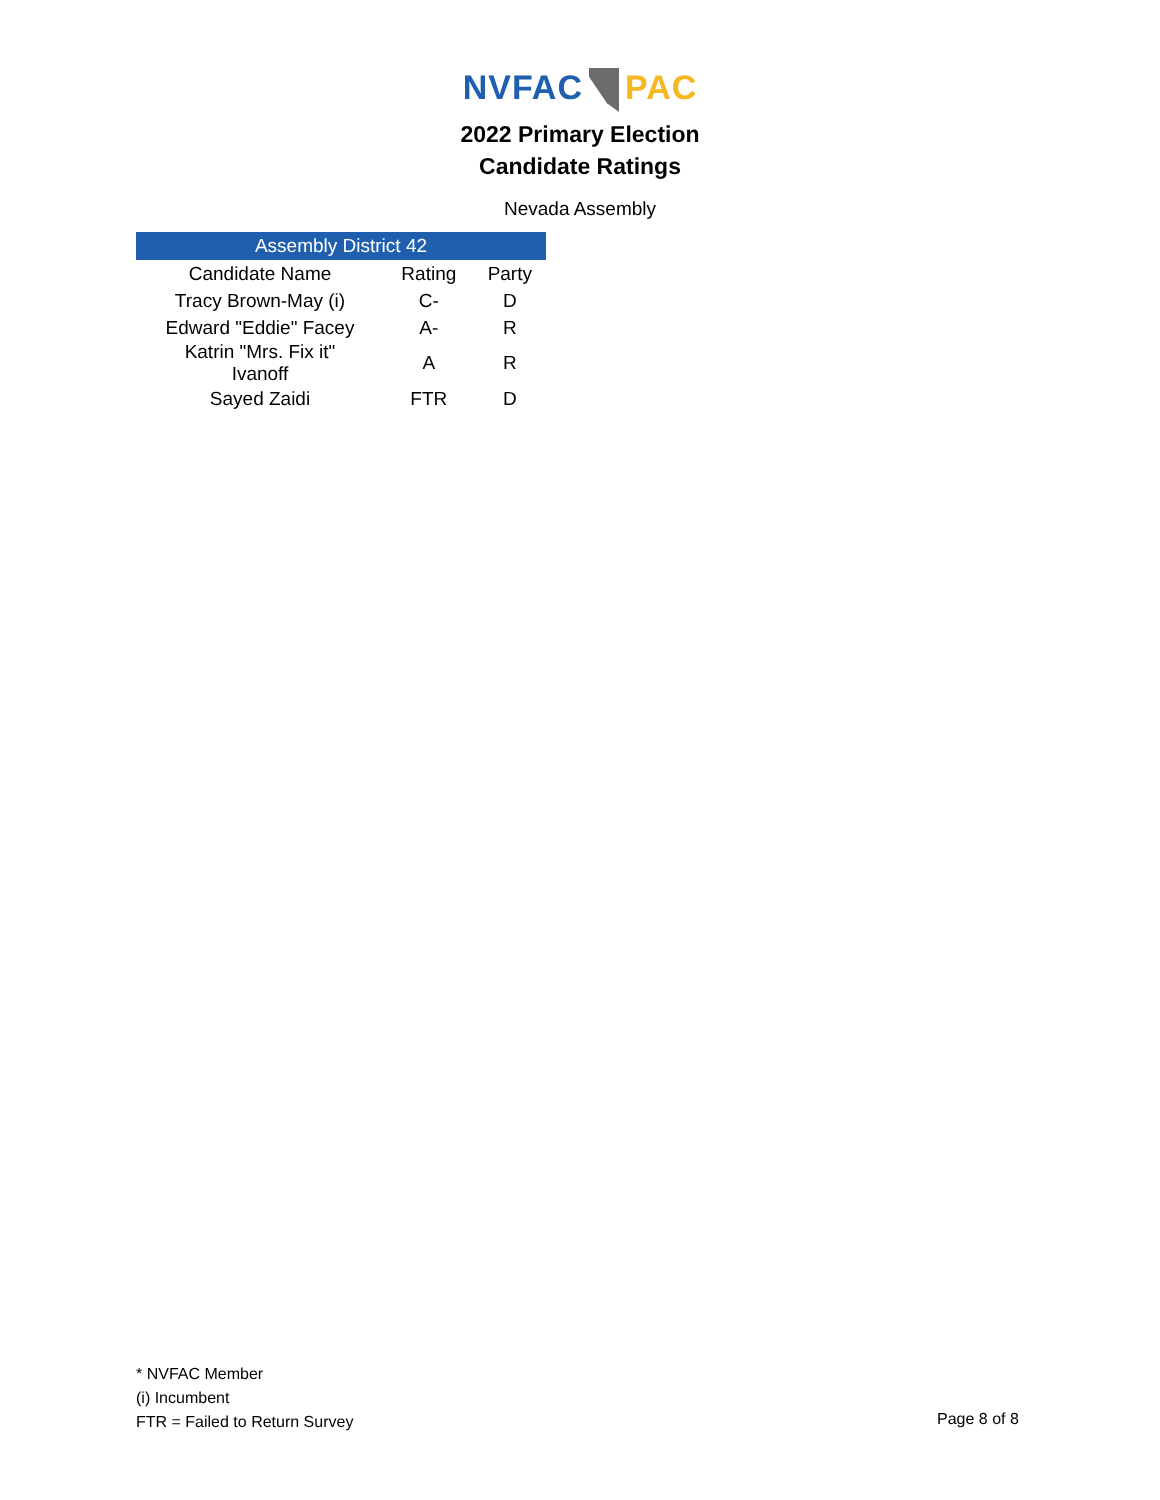NVFAC PAC
2022 Primary Election
Candidate Ratings
Nevada Assembly
| Assembly District 42 | | |
| --- | --- | --- |
| Candidate Name | Rating | Party |
| Tracy Brown-May (i) | C- | D |
| Edward "Eddie" Facey | A- | R |
| Katrin "Mrs. Fix it" Ivanoff | A | R |
| Sayed Zaidi | FTR | D |
* NVFAC Member
(i) Incumbent
FTR = Failed to Return Survey
Page 8 of 8